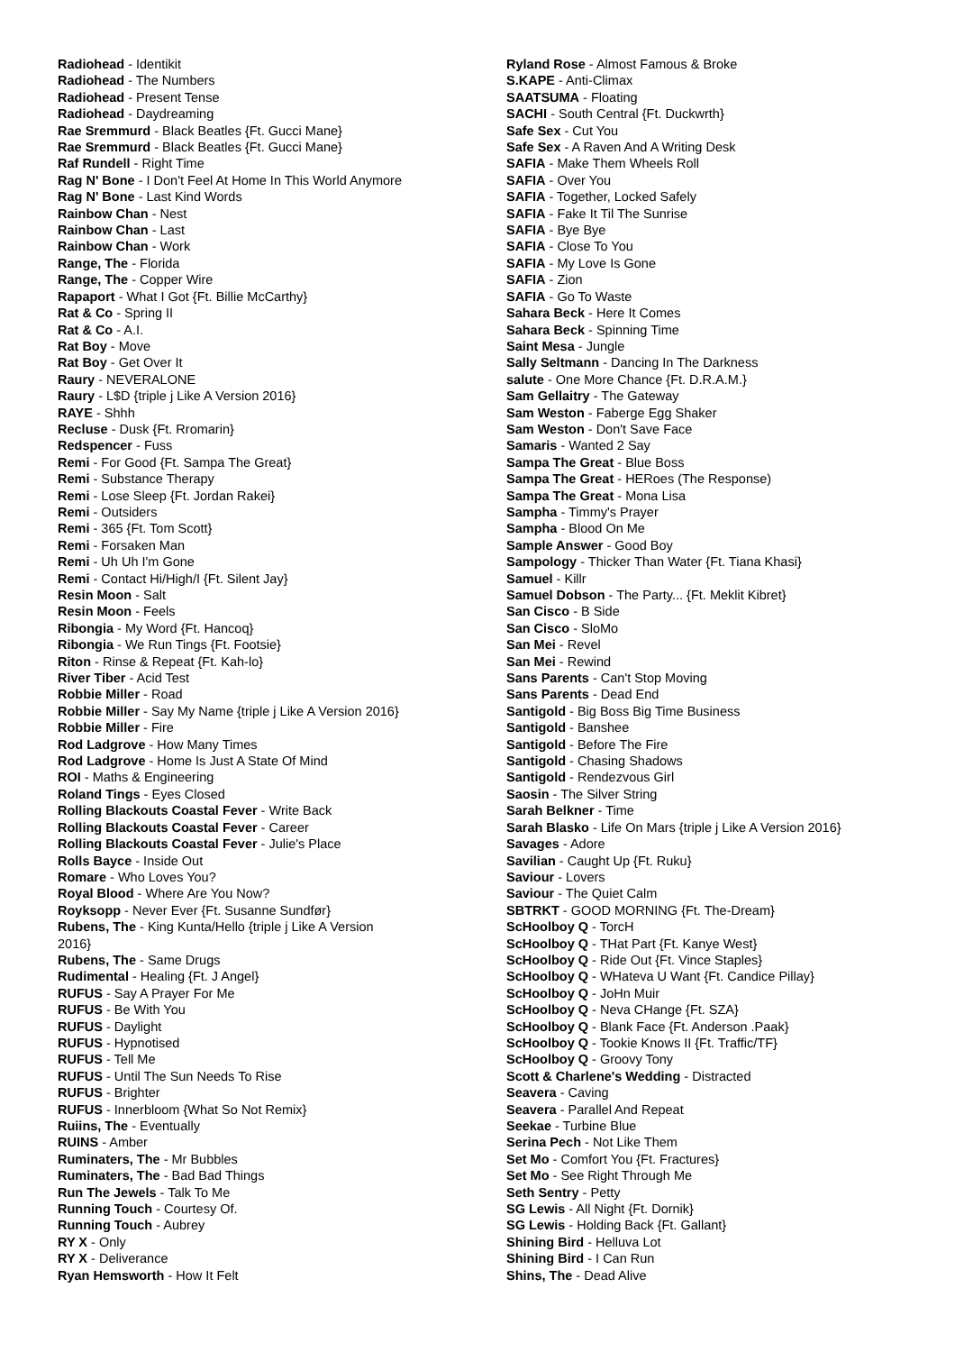Radiohead - Identikit
Radiohead - The Numbers
Radiohead - Present Tense
Radiohead - Daydreaming
Rae Sremmurd - Black Beatles {Ft. Gucci Mane}
Rae Sremmurd - Black Beatles {Ft. Gucci Mane}
Raf Rundell - Right Time
Rag N' Bone - I Don't Feel At Home In This World Anymore
Rag N' Bone - Last Kind Words
Rainbow Chan - Nest
Rainbow Chan - Last
Rainbow Chan - Work
Range, The - Florida
Range, The - Copper Wire
Rapaport - What I Got {Ft. Billie McCarthy}
Rat & Co - Spring II
Rat & Co - A.I.
Rat Boy - Move
Rat Boy - Get Over It
Raury - NEVERALONE
Raury - L$D {triple j Like A Version 2016}
RAYE - Shhh
Recluse - Dusk {Ft. Rromarin}
Redspencer - Fuss
Remi - For Good {Ft. Sampa The Great}
Remi - Substance Therapy
Remi - Lose Sleep {Ft. Jordan Rakei}
Remi - Outsiders
Remi - 365 {Ft. Tom Scott}
Remi - Forsaken Man
Remi - Uh Uh I'm Gone
Remi - Contact Hi/High/I {Ft. Silent Jay}
Resin Moon - Salt
Resin Moon - Feels
Ribongia - My Word {Ft. Hancoq}
Ribongia - We Run Tings {Ft. Footsie}
Riton - Rinse & Repeat {Ft. Kah-lo}
River Tiber - Acid Test
Robbie Miller - Road
Robbie Miller - Say My Name {triple j Like A Version 2016}
Robbie Miller - Fire
Rod Ladgrove - How Many Times
Rod Ladgrove - Home Is Just A State Of Mind
ROI - Maths & Engineering
Roland Tings - Eyes Closed
Rolling Blackouts Coastal Fever - Write Back
Rolling Blackouts Coastal Fever - Career
Rolling Blackouts Coastal Fever - Julie's Place
Rolls Bayce - Inside Out
Romare - Who Loves You?
Royal Blood - Where Are You Now?
Royksopp - Never Ever {Ft. Susanne Sundfør}
Rubens, The - King Kunta/Hello {triple j Like A Version
2016}
Rubens, The - Same Drugs
Rudimental - Healing {Ft. J Angel}
RUFUS - Say A Prayer For Me
RUFUS - Be With You
RUFUS - Daylight
RUFUS - Hypnotised
RUFUS - Tell Me
RUFUS - Until The Sun Needs To Rise
RUFUS - Brighter
RUFUS - Innerbloom {What So Not Remix}
Ruiins, The - Eventually
RUINS - Amber
Ruminaters, The - Mr Bubbles
Ruminaters, The - Bad Bad Things
Run The Jewels - Talk To Me
Running Touch - Courtesy Of.
Running Touch - Aubrey
RY X - Only
RY X - Deliverance
Ryan Hemsworth - How It Felt
Ryland Rose - Almost Famous & Broke
S.KAPE - Anti-Climax
SAATSUMA - Floating
SACHI - South Central {Ft. Duckwrth}
Safe Sex - Cut You
Safe Sex - A Raven And A Writing Desk
SAFIA - Make Them Wheels Roll
SAFIA - Over You
SAFIA - Together, Locked Safely
SAFIA - Fake It Til The Sunrise
SAFIA - Bye Bye
SAFIA - Close To You
SAFIA - My Love Is Gone
SAFIA - Zion
SAFIA - Go To Waste
Sahara Beck - Here It Comes
Sahara Beck - Spinning Time
Saint Mesa - Jungle
Sally Seltmann - Dancing In The Darkness
salute - One More Chance {Ft. D.R.A.M.}
Sam Gellaitry - The Gateway
Sam Weston - Faberge Egg Shaker
Sam Weston - Don't Save Face
Samaris - Wanted 2 Say
Sampa The Great - Blue Boss
Sampa The Great - HERoes (The Response)
Sampa The Great - Mona Lisa
Sampha - Timmy's Prayer
Sampha - Blood On Me
Sample Answer - Good Boy
Sampology - Thicker Than Water {Ft. Tiana Khasi}
Samuel - Killr
Samuel Dobson - The Party... {Ft. Meklit Kibret}
San Cisco - B Side
San Cisco - SloMo
San Mei - Revel
San Mei - Rewind
Sans Parents - Can't Stop Moving
Sans Parents - Dead End
Santigold - Big Boss Big Time Business
Santigold - Banshee
Santigold - Before The Fire
Santigold - Chasing Shadows
Santigold - Rendezvous Girl
Saosin - The Silver String
Sarah Belkner - Time
Sarah Blasko - Life On Mars {triple j Like A Version 2016}
Savages - Adore
Savilian - Caught Up {Ft. Ruku}
Saviour - Lovers
Saviour - The Quiet Calm
SBTRKT - GOOD MORNING {Ft. The-Dream}
ScHoolboy Q - TorcH
ScHoolboy Q - THat Part {Ft. Kanye West}
ScHoolboy Q - Ride Out {Ft. Vince Staples}
ScHoolboy Q - WHateva U Want {Ft. Candice Pillay}
ScHoolboy Q - JoHn Muir
ScHoolboy Q - Neva CHange {Ft. SZA}
ScHoolboy Q - Blank Face {Ft. Anderson .Paak}
ScHoolboy Q - Tookie Knows II {Ft. Traffic/TF}
ScHoolboy Q - Groovy Tony
Scott & Charlene's Wedding - Distracted
Seavera - Caving
Seavera - Parallel And Repeat
Seekae - Turbine Blue
Serina Pech - Not Like Them
Set Mo - Comfort You {Ft. Fractures}
Set Mo - See Right Through Me
Seth Sentry - Petty
SG Lewis - All Night {Ft. Dornik}
SG Lewis - Holding Back {Ft. Gallant}
Shining Bird - Helluva Lot
Shining Bird - I Can Run
Shins, The - Dead Alive